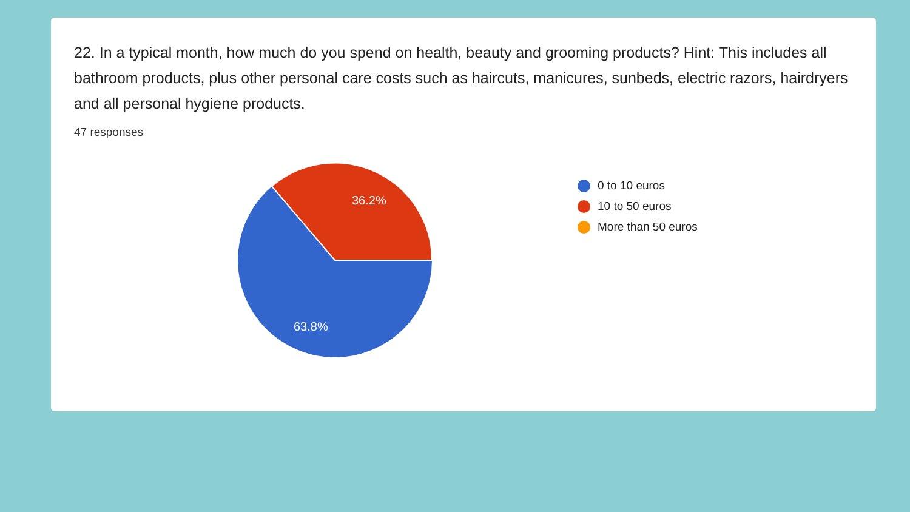22. In a typical month, how much do you spend on health, beauty and grooming products? Hint: This includes all bathroom products, plus other personal care costs such as haircuts, manicures, sunbeds, electric razors, hairdryers and all personal hygiene products.
47 responses
36.2%
63.8%
0 to 10 euros
10 to 50 euros
More than 50 euros